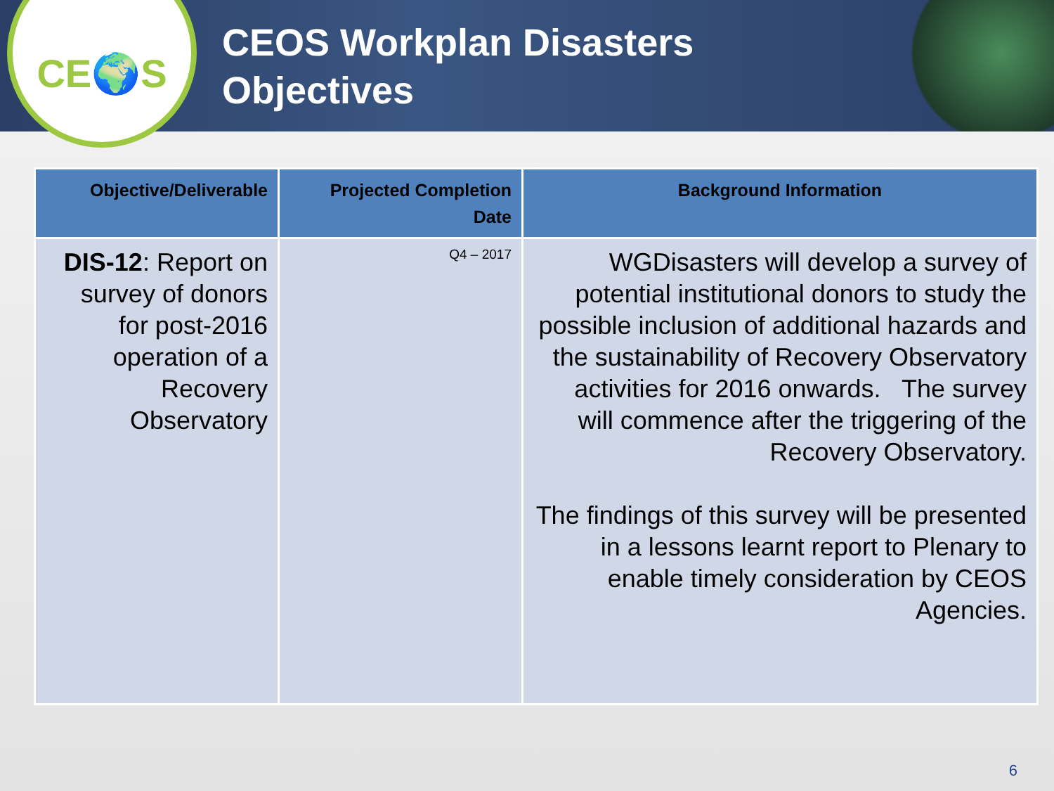CE🌍S
CEOS Workplan Disasters
Objectives
| Objective/Deliverable | Projected Completion Date | Background Information |
| --- | --- | --- |
| DIS-12 : Report on survey of donors for post-2016 operation of a Recovery Observatory | Q4 – 2017 | WGDisasters will develop a survey of potential institutional donors to study the possible inclusion of additional hazards and the sustainability of Recovery Observatory activities for 2016 onwards. The survey will commence after the triggering of the Recovery Observatory. The findings of this survey will be presented in a lessons learnt report to Plenary to enable timely consideration by CEOS Agencies. |
6